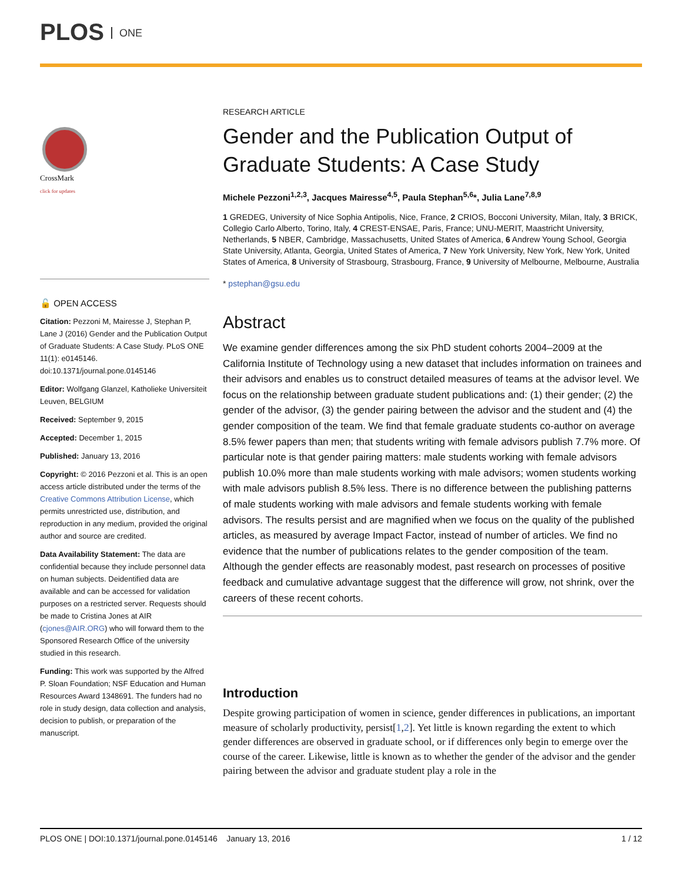PLOS ONE
CrossMark
click for updates
🔓 OPEN ACCESS
Citation: Pezzoni M, Mairesse J, Stephan P, Lane J (2016) Gender and the Publication Output of Graduate Students: A Case Study. PLoS ONE 11(1): e0145146. doi:10.1371/journal.pone.0145146
Editor: Wolfgang Glanzel, Katholieke Universiteit Leuven, BELGIUM
Received: September 9, 2015
Accepted: December 1, 2015
Published: January 13, 2016
Copyright: © 2016 Pezzoni et al. This is an open access article distributed under the terms of the Creative Commons Attribution License, which permits unrestricted use, distribution, and reproduction in any medium, provided the original author and source are credited.
Data Availability Statement: The data are confidential because they include personnel data on human subjects. Deidentified data are available and can be accessed for validation purposes on a restricted server. Requests should be made to Cristina Jones at AIR (cjones@AIR.ORG) who will forward them to the Sponsored Research Office of the university studied in this research.
Funding: This work was supported by the Alfred P. Sloan Foundation; NSF Education and Human Resources Award 1348691. The funders had no role in study design, data collection and analysis, decision to publish, or preparation of the manuscript.
RESEARCH ARTICLE
Gender and the Publication Output of Graduate Students: A Case Study
Michele Pezzoni<sup>1,2,3</sup>, Jacques Mairesse<sup>4,5</sup>, Paula Stephan<sup>5,6</sup>*, Julia Lane<sup>7,8,9</sup>
1 GREDEG, University of Nice Sophia Antipolis, Nice, France, 2 CRIOS, Bocconi University, Milan, Italy, 3 BRICK, Collegio Carlo Alberto, Torino, Italy, 4 CREST-ENSAE, Paris, France; UNU-MERIT, Maastricht University, Netherlands, 5 NBER, Cambridge, Massachusetts, United States of America, 6 Andrew Young School, Georgia State University, Atlanta, Georgia, United States of America, 7 New York University, New York, New York, United States of America, 8 University of Strasbourg, Strasbourg, France, 9 University of Melbourne, Melbourne, Australia
* pstephan@gsu.edu
Abstract
We examine gender differences among the six PhD student cohorts 2004–2009 at the California Institute of Technology using a new dataset that includes information on trainees and their advisors and enables us to construct detailed measures of teams at the advisor level. We focus on the relationship between graduate student publications and: (1) their gender; (2) the gender of the advisor, (3) the gender pairing between the advisor and the student and (4) the gender composition of the team. We find that female graduate students co-author on average 8.5% fewer papers than men; that students writing with female advisors publish 7.7% more. Of particular note is that gender pairing matters: male students working with female advisors publish 10.0% more than male students working with male advisors; women students working with male advisors publish 8.5% less. There is no difference between the publishing patterns of male students working with male advisors and female students working with female advisors. The results persist and are magnified when we focus on the quality of the published articles, as measured by average Impact Factor, instead of number of articles. We find no evidence that the number of publications relates to the gender composition of the team. Although the gender effects are reasonably modest, past research on processes of positive feedback and cumulative advantage suggest that the difference will grow, not shrink, over the careers of these recent cohorts.
Introduction
Despite growing participation of women in science, gender differences in publications, an important measure of scholarly productivity, persist[1,2]. Yet little is known regarding the extent to which gender differences are observed in graduate school, or if differences only begin to emerge over the course of the career. Likewise, little is known as to whether the gender of the advisor and the gender pairing between the advisor and graduate student play a role in the
PLOS ONE | DOI:10.1371/journal.pone.0145146 January 13, 2016 1 / 12